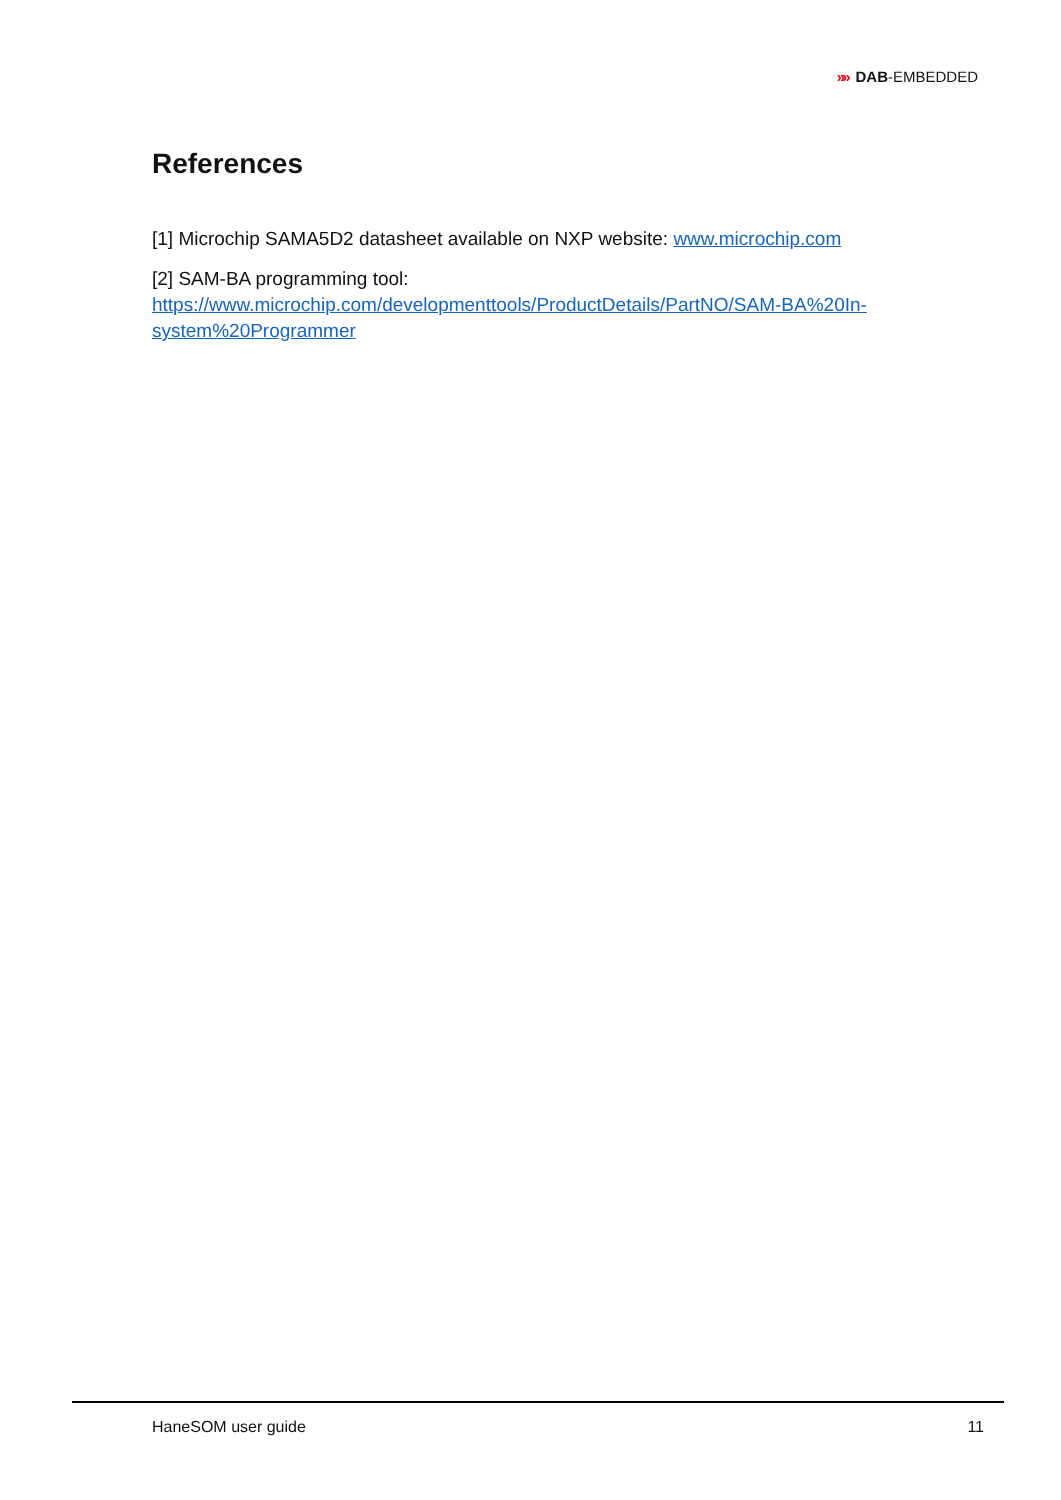»» DAB-EMBEDDED
References
[1] Microchip SAMA5D2 datasheet available on NXP website: www.microchip.com
[2] SAM-BA programming tool:
https://www.microchip.com/developmenttools/ProductDetails/PartNO/SAM-BA%20In-system%20Programmer
HaneSOM user guide 11